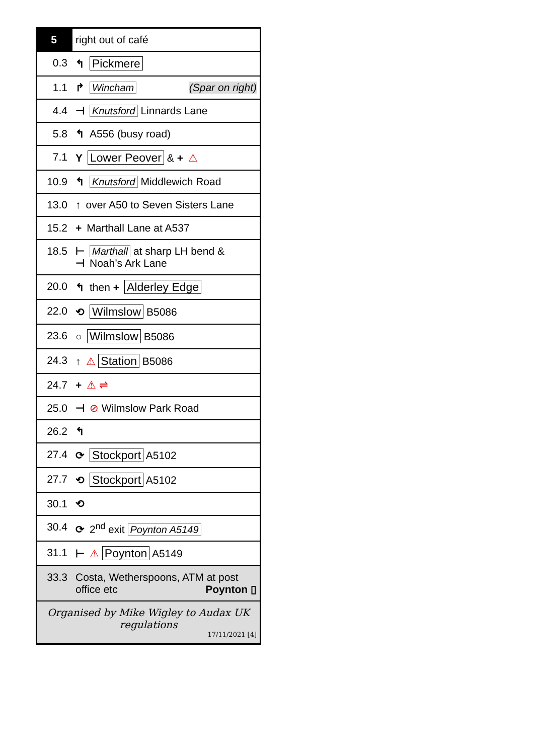| 5 | right out of café |
| 0.3 | ↰ Pickmere |
| 1.1 | ↱ Wincham (Spar on right) |
| 4.4 | ⊣ Knutsford Linnards Lane |
| 5.8 | ↰ A556 (busy road) |
| 7.1 | Y Lower Peover & + ⚠ |
| 10.9 | ↰ Knutsford Middlewich Road |
| 13.0 | ↑ over A50 to Seven Sisters Lane |
| 15.2 | + Marthall Lane at A537 |
| 18.5 | ⊢ Marthall at sharp LH bend & ⊣ Noah’s Ark Lane |
| 20.0 | ↰ then + Alderley Edge |
| 22.0 | ⟲ Wilmslow B5086 |
| 23.6 | ○ Wilmslow B5086 |
| 24.3 | ↑ ⚠ Station B5086 |
| 24.7 | + ⚠ ⇌ |
| 25.0 | ⊣ ⊘ Wilmslow Park Road |
| 26.2 | ↰ |
| 27.4 | ⟳ Stockport A5102 |
| 27.7 | ⟲ Stockport A5102 |
| 30.1 | ⟲ |
| 30.4 | ⟳ 2<sup>nd</sup> exit Poynton A5149 |
| 31.1 | ⊢ ⚠ Poynton A5149 |
| 33.3 | Costa, Wetherspoons, ATM at post office etc Poynton ▯ |
| Organised by Mike Wigley to Audax UK regulations 17/11/2021 [4] | |